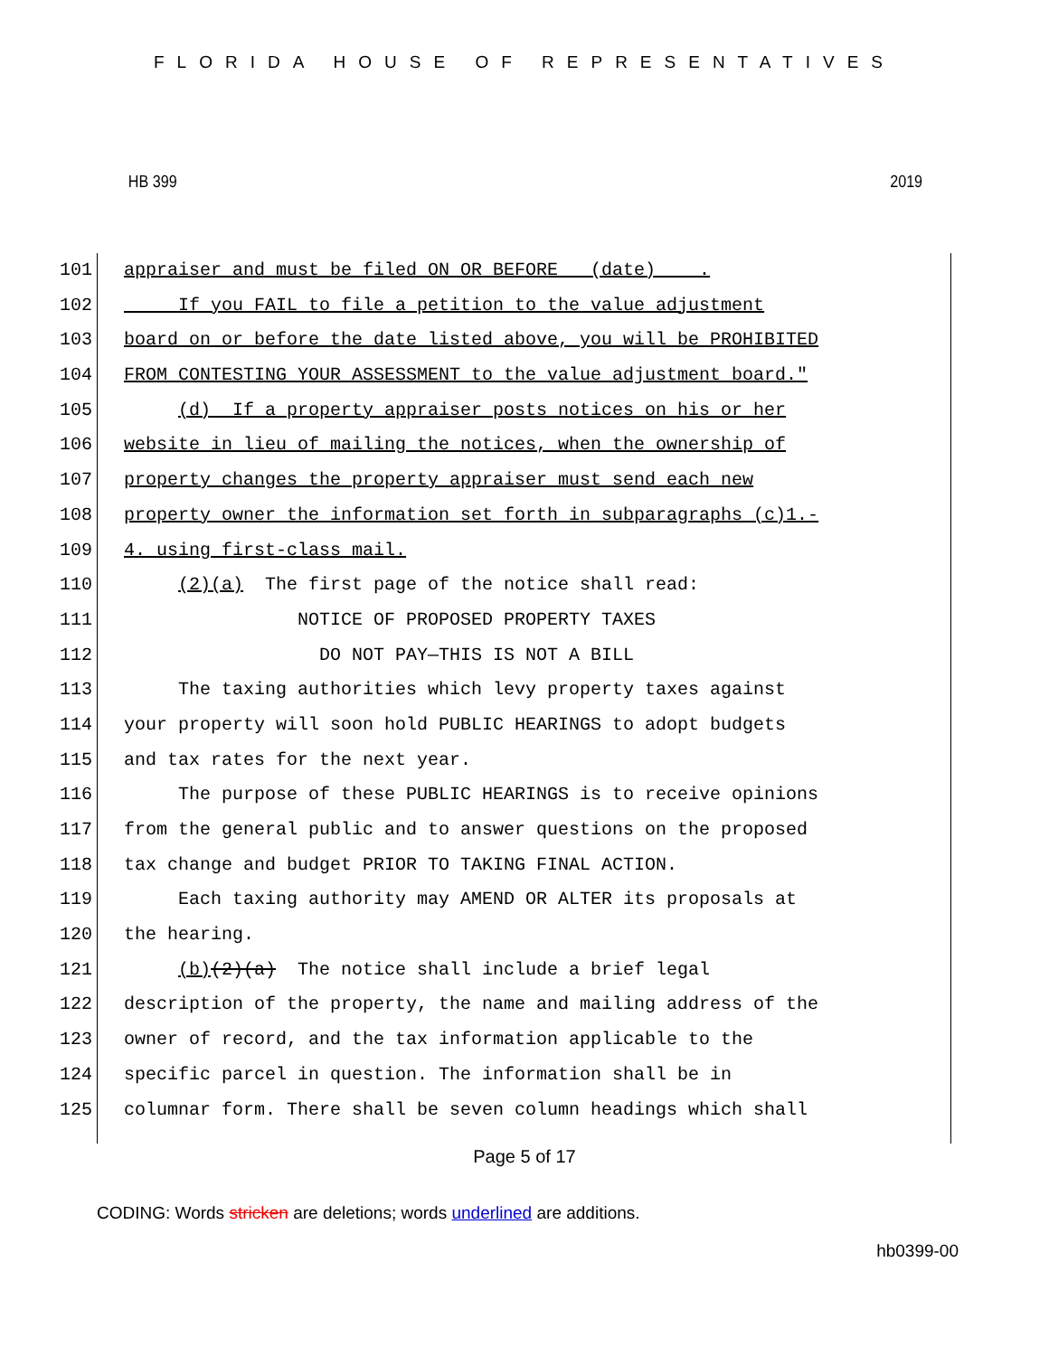FLORIDA HOUSE OF REPRESENTATIVES
HB 399 2019
101 appraiser and must be filed ON OR BEFORE (date) .
102 If you FAIL to file a petition to the value adjustment
103 board on or before the date listed above, you will be PROHIBITED
104 FROM CONTESTING YOUR ASSESSMENT to the value adjustment board."
105 (d) If a property appraiser posts notices on his or her
106 website in lieu of mailing the notices, when the ownership of
107 property changes the property appraiser must send each new
108 property owner the information set forth in subparagraphs (c)1.-
109 4. using first-class mail.
110 (2)(a) The first page of the notice shall read:
111 NOTICE OF PROPOSED PROPERTY TAXES
112 DO NOT PAY—THIS IS NOT A BILL
113 The taxing authorities which levy property taxes against
114 your property will soon hold PUBLIC HEARINGS to adopt budgets
115 and tax rates for the next year.
116 The purpose of these PUBLIC HEARINGS is to receive opinions
117 from the general public and to answer questions on the proposed
118 tax change and budget PRIOR TO TAKING FINAL ACTION.
119 Each taxing authority may AMEND OR ALTER its proposals at
120 the hearing.
121 (b)(2)(a) The notice shall include a brief legal
122 description of the property, the name and mailing address of the
123 owner of record, and the tax information applicable to the
124 specific parcel in question. The information shall be in
125 columnar form. There shall be seven column headings which shall
Page 5 of 17
CODING: Words stricken are deletions; words underlined are additions.
hb0399-00